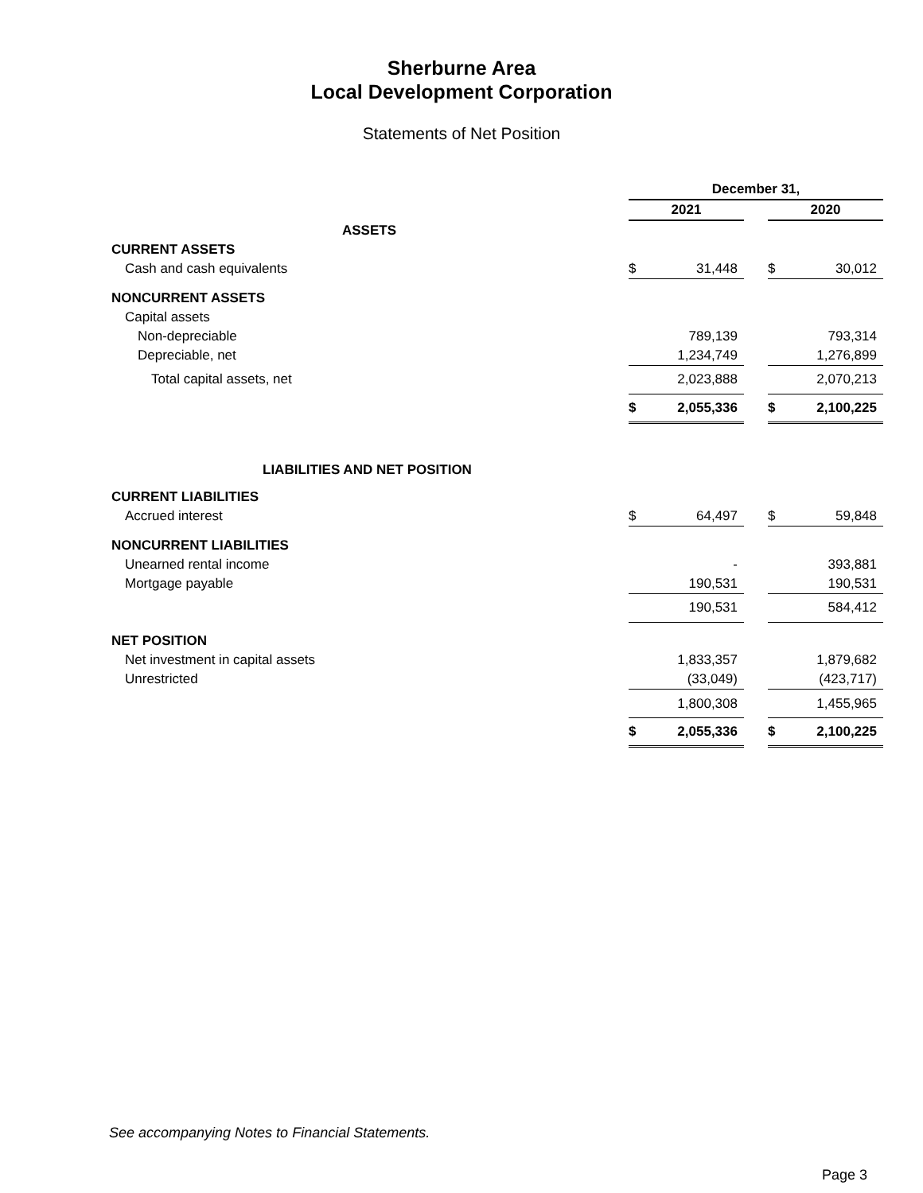Sherburne Area
Local Development Corporation
Statements of Net Position
| | December 31, | | | | |
| | 2021 | | | 2020 | |
| ASSETS | | | | | |
| CURRENT ASSETS | | | | | |
| Cash and cash equivalents | $ | 31,448 | | $ | 30,012 |
| NONCURRENT ASSETS | | | | | |
| Capital assets | | | | | |
| Non-depreciable | | 789,139 | | | 793,314 |
| Depreciable, net | | 1,234,749 | | | 1,276,899 |
| Total capital assets, net | | 2,023,888 | | | 2,070,213 |
| | $ | 2,055,336 | | $ | 2,100,225 |
| LIABILITIES AND NET POSITION | | | | | |
| CURRENT LIABILITIES | | | | | |
| Accrued interest | $ | 64,497 | | $ | 59,848 |
| NONCURRENT LIABILITIES | | | | | |
| Unearned rental income | | - | | | 393,881 |
| Mortgage payable | | 190,531 | | | 190,531 |
| | | 190,531 | | | 584,412 |
| NET POSITION | | | | | |
| Net investment in capital assets | | 1,833,357 | | | 1,879,682 |
| Unrestricted | | (33,049) | | | (423,717) |
| | | 1,800,308 | | | 1,455,965 |
| | $ | 2,055,336 | | $ | 2,100,225 |
See accompanying Notes to Financial Statements.
Page 3